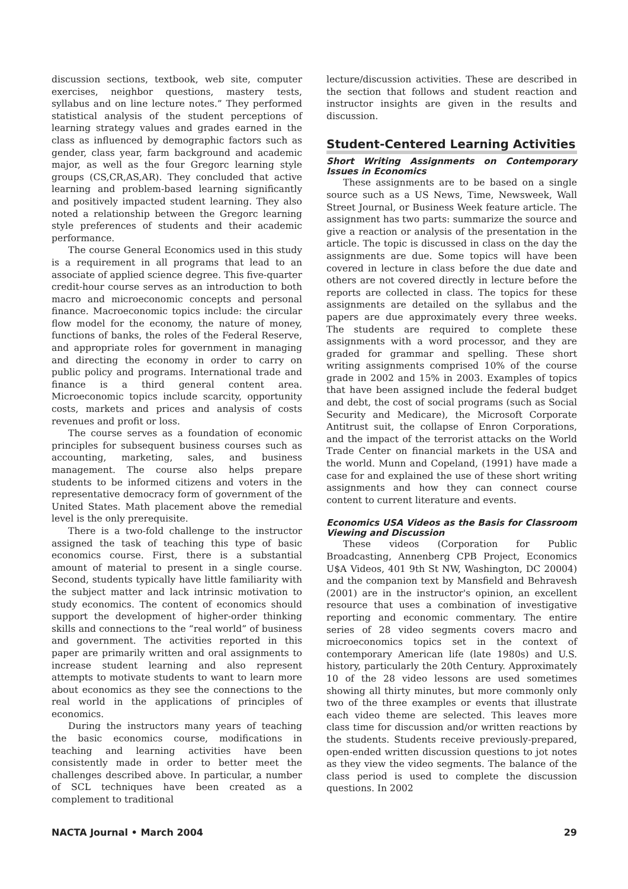discussion sections, textbook, web site, computer exercises, neighbor questions, mastery tests, syllabus and on line lecture notes.” They performed statistical analysis of the student perceptions of learning strategy values and grades earned in the class as influenced by demographic factors such as gender, class year, farm background and academic major, as well as the four Gregorc learning style groups (CS,CR,AS,AR). They concluded that active learning and problem-based learning significantly and positively impacted student learning. They also noted a relationship between the Gregorc learning style preferences of students and their academic performance.
The course General Economics used in this study is a requirement in all programs that lead to an associate of applied science degree. This five-quarter credit-hour course serves as an introduction to both macro and microeconomic concepts and personal finance. Macroeconomic topics include: the circular flow model for the economy, the nature of money, functions of banks, the roles of the Federal Reserve, and appropriate roles for government in managing and directing the economy in order to carry on public policy and programs. International trade and finance is a third general content area. Microeconomic topics include scarcity, opportunity costs, markets and prices and analysis of costs revenues and profit or loss.
The course serves as a foundation of economic principles for subsequent business courses such as accounting, marketing, sales, and business management. The course also helps prepare students to be informed citizens and voters in the representative democracy form of government of the United States. Math placement above the remedial level is the only prerequisite.
There is a two-fold challenge to the instructor assigned the task of teaching this type of basic economics course. First, there is a substantial amount of material to present in a single course. Second, students typically have little familiarity with the subject matter and lack intrinsic motivation to study economics. The content of economics should support the development of higher-order thinking skills and connections to the “real world” of business and government. The activities reported in this paper are primarily written and oral assignments to increase student learning and also represent attempts to motivate students to want to learn more about economics as they see the connections to the real world in the applications of principles of economics.
During the instructors many years of teaching the basic economics course, modifications in teaching and learning activities have been consistently made in order to better meet the challenges described above. In particular, a number of SCL techniques have been created as a complement to traditional
lecture/discussion activities. These are described in the section that follows and student reaction and instructor insights are given in the results and discussion.
Student-Centered Learning Activities
Short Writing Assignments on Contemporary Issues in Economics
These assignments are to be based on a single source such as a US News, Time, Newsweek, Wall Street Journal, or Business Week feature article. The assignment has two parts: summarize the source and give a reaction or analysis of the presentation in the article. The topic is discussed in class on the day the assignments are due. Some topics will have been covered in lecture in class before the due date and others are not covered directly in lecture before the reports are collected in class. The topics for these assignments are detailed on the syllabus and the papers are due approximately every three weeks. The students are required to complete these assignments with a word processor, and they are graded for grammar and spelling. These short writing assignments comprised 10% of the course grade in 2002 and 15% in 2003. Examples of topics that have been assigned include the federal budget and debt, the cost of social programs (such as Social Security and Medicare), the Microsoft Corporate Antitrust suit, the collapse of Enron Corporations, and the impact of the terrorist attacks on the World Trade Center on financial markets in the USA and the world. Munn and Copeland, (1991) have made a case for and explained the use of these short writing assignments and how they can connect course content to current literature and events.
Economics USA Videos as the Basis for Classroom Viewing and Discussion
These videos (Corporation for Public Broadcasting, Annenberg CPB Project, Economics U$A Videos, 401 9th St NW, Washington, DC 20004) and the companion text by Mansfield and Behravesh (2001) are in the instructor's opinion, an excellent resource that uses a combination of investigative reporting and economic commentary. The entire series of 28 video segments covers macro and microeconomics topics set in the context of contemporary American life (late 1980s) and U.S. history, particularly the 20th Century. Approximately 10 of the 28 video lessons are used sometimes showing all thirty minutes, but more commonly only two of the three examples or events that illustrate each video theme are selected. This leaves more class time for discussion and/or written reactions by the students. Students receive previously-prepared, open-ended written discussion questions to jot notes as they view the video segments. The balance of the class period is used to complete the discussion questions. In 2002
NACTA Journal • March 2004 29